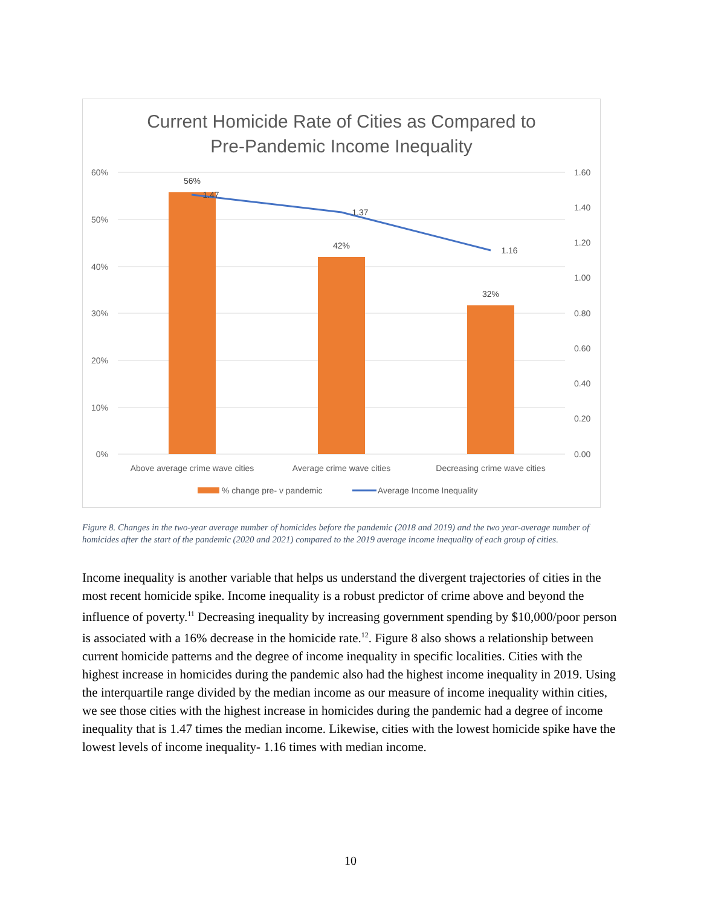Current Homicide Rate of Cities as Compared to
Pre-Pandemic Income Inequality
60%
50%
40%
30%
20%
10%
0%
1.60
1.40
1.20
1.00
0.80
0.60
0.40
0.20
0.00
56%
42%
32%
1.47
1.37
1.16
Above average crime wave cities
Average crime wave cities
Decreasing crime wave cities
% change pre- v pandemic
Average Income Inequality
Figure 8. Changes in the two-year average number of homicides before the pandemic (2018 and 2019) and the two year-average number of homicides after the start of the pandemic (2020 and 2021) compared to the 2019 average income inequality of each group of cities.
Income inequality is another variable that helps us understand the divergent trajectories of cities in the most recent homicide spike. Income inequality is a robust predictor of crime above and beyond the influence of poverty.<sup>11</sup> Decreasing inequality by increasing government spending by $10,000/poor person is associated with a 16% decrease in the homicide rate.<sup>12</sup>. Figure 8 also shows a relationship between current homicide patterns and the degree of income inequality in specific localities. Cities with the highest increase in homicides during the pandemic also had the highest income inequality in 2019. Using the interquartile range divided by the median income as our measure of income inequality within cities, we see those cities with the highest increase in homicides during the pandemic had a degree of income inequality that is 1.47 times the median income. Likewise, cities with the lowest homicide spike have the lowest levels of income inequality- 1.16 times with median income.
10